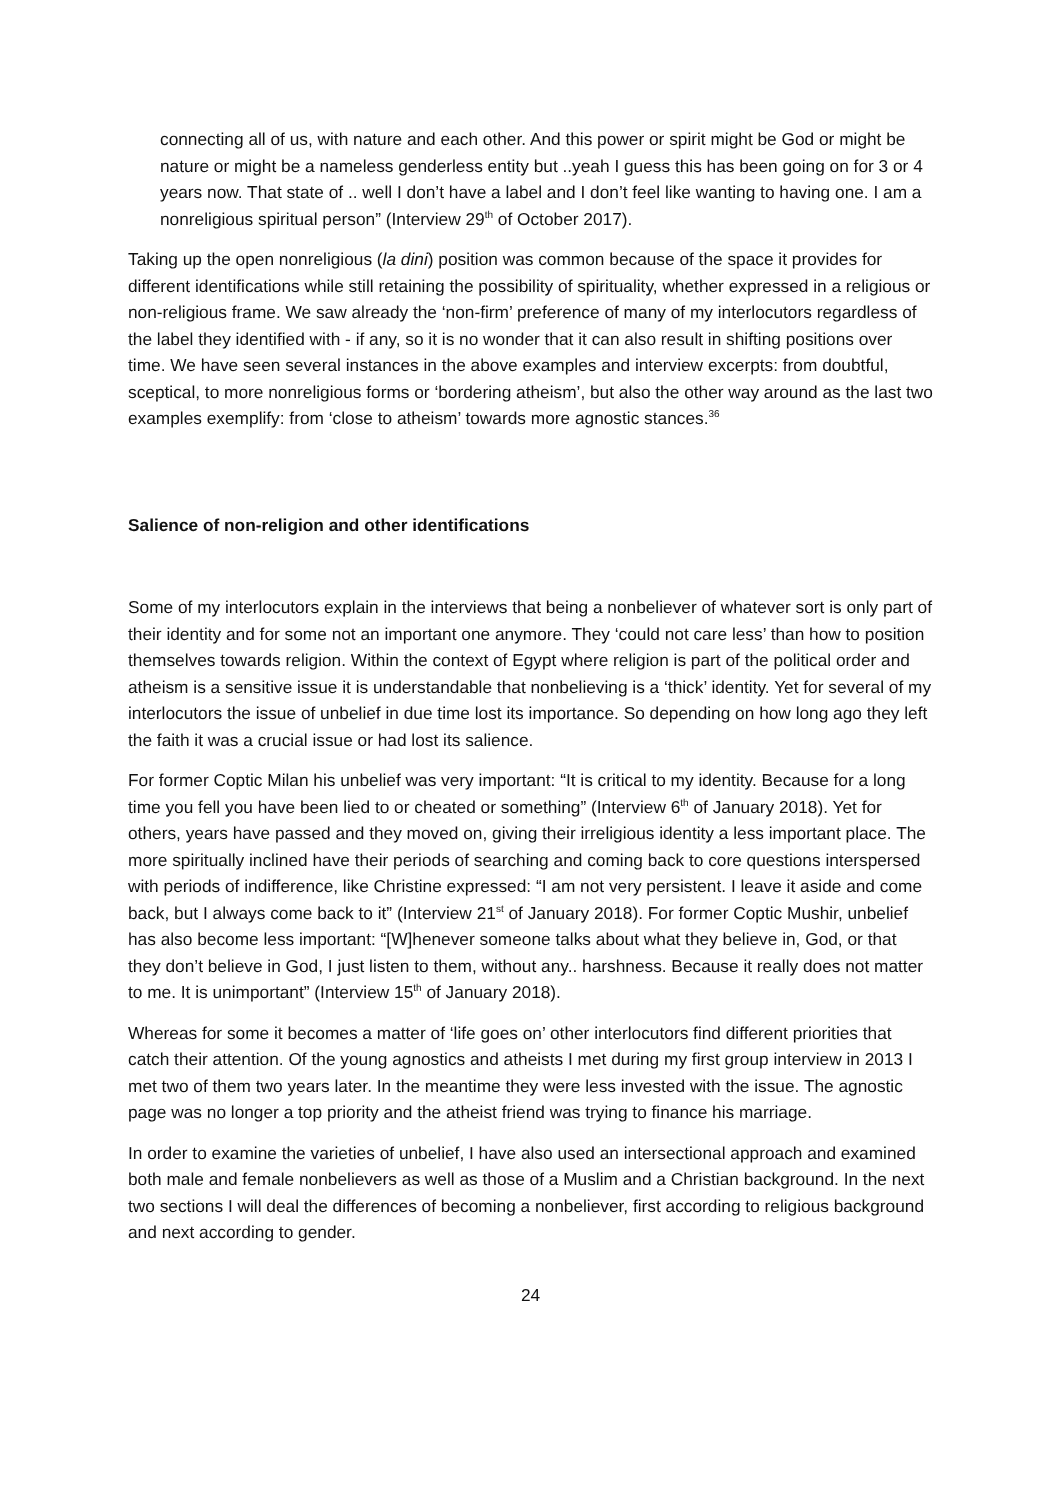connecting all of us, with nature and each other. And this power or spirit might be God or might be nature or might be a nameless genderless entity but ..yeah I guess this has been going on for 3 or 4 years now. That state of .. well I don’t have a label and I don’t feel like wanting to having one. I am a nonreligious spiritual person” (Interview 29<sup>th</sup> of October 2017).
Taking up the open nonreligious (la dini) position was common because of the space it provides for different identifications while still retaining the possibility of spirituality, whether expressed in a religious or non-religious frame. We saw already the ‘non-firm’ preference of many of my interlocutors regardless of the label they identified with - if any, so it is no wonder that it can also result in shifting positions over time. We have seen several instances in the above examples and interview excerpts: from doubtful, sceptical, to more nonreligious forms or ‘bordering atheism’, but also the other way around as the last two examples exemplify: from ‘close to atheism’ towards more agnostic stances.<sup>36</sup>
Salience of non-religion and other identifications
Some of my interlocutors explain in the interviews that being a nonbeliever of whatever sort is only part of their identity and for some not an important one anymore. They ‘could not care less’ than how to position themselves towards religion. Within the context of Egypt where religion is part of the political order and atheism is a sensitive issue it is understandable that nonbelieving is a ‘thick’ identity. Yet for several of my interlocutors the issue of unbelief in due time lost its importance. So depending on how long ago they left the faith it was a crucial issue or had lost its salience.
For former Coptic Milan his unbelief was very important: “It is critical to my identity. Because for a long time you fell you have been lied to or cheated or something” (Interview 6<sup>th</sup> of January 2018). Yet for others, years have passed and they moved on, giving their irreligious identity a less important place. The more spiritually inclined have their periods of searching and coming back to core questions interspersed with periods of indifference, like Christine expressed: “I am not very persistent. I leave it aside and come back, but I always come back to it” (Interview 21<sup>st</sup> of January 2018). For former Coptic Mushir, unbelief has also become less important: “[W]henever someone talks about what they believe in, God, or that they don’t believe in God, I just listen to them, without any.. harshness. Because it really does not matter to me. It is unimportant” (Interview 15<sup>th</sup> of January 2018).
Whereas for some it becomes a matter of ‘life goes on’ other interlocutors find different priorities that catch their attention. Of the young agnostics and atheists I met during my first group interview in 2013 I met two of them two years later. In the meantime they were less invested with the issue. The agnostic page was no longer a top priority and the atheist friend was trying to finance his marriage.
In order to examine the varieties of unbelief, I have also used an intersectional approach and examined both male and female nonbelievers as well as those of a Muslim and a Christian background. In the next two sections I will deal the differences of becoming a nonbeliever, first according to religious background and next according to gender.
24